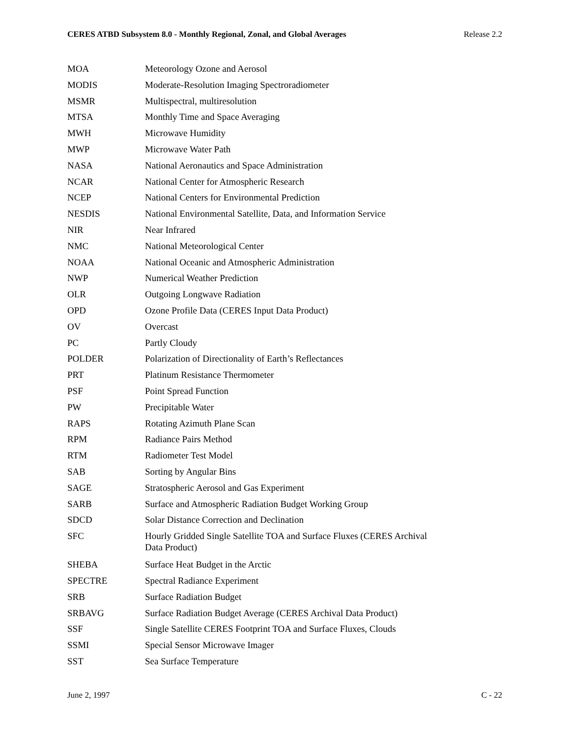CERES ATBD Subsystem 8.0 - Monthly Regional, Zonal, and Global Averages Release 2.2
| MOA | Meteorology Ozone and Aerosol |
| MODIS | Moderate-Resolution Imaging Spectroradiometer |
| MSMR | Multispectral, multiresolution |
| MTSA | Monthly Time and Space Averaging |
| MWH | Microwave Humidity |
| MWP | Microwave Water Path |
| NASA | National Aeronautics and Space Administration |
| NCAR | National Center for Atmospheric Research |
| NCEP | National Centers for Environmental Prediction |
| NESDIS | National Environmental Satellite, Data, and Information Service |
| NIR | Near Infrared |
| NMC | National Meteorological Center |
| NOAA | National Oceanic and Atmospheric Administration |
| NWP | Numerical Weather Prediction |
| OLR | Outgoing Longwave Radiation |
| OPD | Ozone Profile Data (CERES Input Data Product) |
| OV | Overcast |
| PC | Partly Cloudy |
| POLDER | Polarization of Directionality of Earth’s Reflectances |
| PRT | Platinum Resistance Thermometer |
| PSF | Point Spread Function |
| PW | Precipitable Water |
| RAPS | Rotating Azimuth Plane Scan |
| RPM | Radiance Pairs Method |
| RTM | Radiometer Test Model |
| SAB | Sorting by Angular Bins |
| SAGE | Stratospheric Aerosol and Gas Experiment |
| SARB | Surface and Atmospheric Radiation Budget Working Group |
| SDCD | Solar Distance Correction and Declination |
| SFC | Hourly Gridded Single Satellite TOA and Surface Fluxes (CERES Archival Data Product) |
| SHEBA | Surface Heat Budget in the Arctic |
| SPECTRE | Spectral Radiance Experiment |
| SRB | Surface Radiation Budget |
| SRBAVG | Surface Radiation Budget Average (CERES Archival Data Product) |
| SSF | Single Satellite CERES Footprint TOA and Surface Fluxes, Clouds |
| SSMI | Special Sensor Microwave Imager |
| SST | Sea Surface Temperature |
June 2, 1997 C - 22